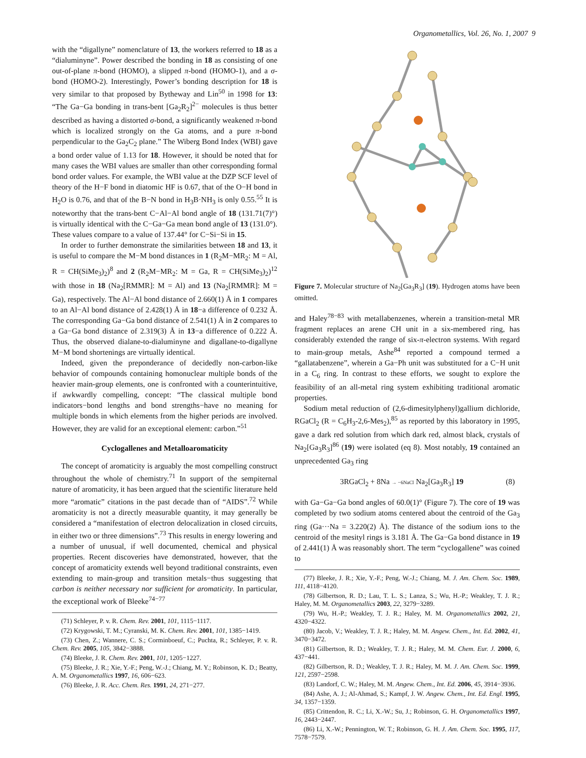Organometallics, Vol. 26, No. 1, 2007 9
with the “digallyne” nomenclature of 13, the workers referred to 18 as a “dialuminyne”. Power described the bonding in 18 as consisting of one out-of-plane π-bond (HOMO), a slipped π-bond (HOMO-1), and a σ-bond (HOMO-2). Interestingly, Power’s bonding description for 18 is very similar to that proposed by Bytheway and Lin<sup>50</sup> in 1998 for 13: “The Ga−Ga bonding in trans-bent [Ga<sub>2</sub>R<sub>2</sub>]<sup>2−</sup> molecules is thus better described as having a distorted σ-bond, a significantly weakened π-bond which is localized strongly on the Ga atoms, and a pure π-bond perpendicular to the Ga<sub>2</sub>C<sub>2</sub> plane.” The Wiberg Bond Index (WBI) gave a bond order value of 1.13 for 18. However, it should be noted that for many cases the WBI values are smaller than other corresponding formal bond order values. For example, the WBI value at the DZP SCF level of theory of the H−F bond in diatomic HF is 0.67, that of the O−H bond in H<sub>2</sub>O is 0.76, and that of the B−N bond in H<sub>3</sub>B·NH<sub>3</sub> is only 0.55.<sup>55</sup> It is noteworthy that the trans-bent C−Al−Al bond angle of 18 (131.71(7)°) is virtually identical with the C−Ga−Ga mean bond angle of 13 (131.0°). These values compare to a value of 137.44° for C−Si−Si in 15.
In order to further demonstrate the similarities between 18 and 13, it is useful to compare the M−M bond distances in 1 (R<sub>2</sub>M−MR<sub>2</sub>: M = Al, R = CH(SiMe<sub>3</sub>)<sub>2</sub>)<sup>8</sup> and 2 (R<sub>2</sub>M−MR<sub>2</sub>: M = Ga, R = CH(SiMe<sub>3</sub>)<sub>2</sub>)<sup>12</sup> with those in 18 (Na<sub>2</sub>[RMMR]: M = Al) and 13 (Na<sub>2</sub>[RMMR]: M = Ga), respectively. The Al−Al bond distance of 2.660(1) Å in 1 compares to an Al−Al bond distance of 2.428(1) Å in 18−a difference of 0.232 Å. The corresponding Ga−Ga bond distance of 2.541(1) Å in 2 compares to a Ga−Ga bond distance of 2.319(3) Å in 13−a difference of 0.222 Å. Thus, the observed dialane-to-dialuminyne and digallane-to-digallyne M−M bond shortenings are virtually identical.
Indeed, given the preponderance of decidedly non-carbon-like behavior of compounds containing homonuclear multiple bonds of the heavier main-group elements, one is confronted with a counterintuitive, if awkwardly compelling, concept: “The classical multiple bond indicators−bond lengths and bond strengths−have no meaning for multiple bonds in which elements from the higher periods are involved. However, they are valid for an exceptional element: carbon.”<sup>51</sup>
Cyclogallenes and Metalloaromaticity
The concept of aromaticity is arguably the most compelling construct throughout the whole of chemistry.<sup>71</sup> In support of the sempiternal nature of aromaticity, it has been argued that the scientific literature held more “aromatic” citations in the past decade than of “AIDS”.<sup>72</sup> While aromaticity is not a directly measurable quantity, it may generally be considered a “manifestation of electron delocalization in closed circuits, in either two or three dimensions”.<sup>73</sup> This results in energy lowering and a number of unusual, if well documented, chemical and physical properties. Recent discoveries have demonstrated, however, that the concept of aromaticity extends well beyond traditional constraints, even extending to main-group and transition metals−thus suggesting that carbon is neither necessary nor sufficient for aromaticity. In particular, the exceptional work of Bleeke<sup>74−77</sup>
(71) Schleyer, P. v. R. Chem. Rev. 2001, 101, 1115−1117.
(72) Krygowski, T. M.; Cyranski, M. K. Chem. Rev. 2001, 101, 1385−1419.
(73) Chen, Z.; Wannere, C. S.; Corminboeuf, C.; Puchta, R.; Schleyer, P. v. R. Chem. Rev. 2005, 105, 3842−3888.
(74) Bleeke, J. R. Chem. Rev. 2001, 101, 1205−1227.
(75) Bleeke, J. R.; Xie, Y.-F.; Peng, W.-J.; Chiang, M. Y.; Robinson, K. D.; Beatty, A. M. Organometallics 1997, 16, 606−623.
(76) Bleeke, J. R. Acc. Chem. Res. 1991, 24, 271−277.
Figure 7. Molecular structure of Na<sub>2</sub>[Ga<sub>3</sub>R<sub>3</sub>] (19). Hydrogen atoms have been omitted.
and Haley<sup>78−83</sup> with metallabenzenes, wherein a transition-metal MR fragment replaces an arene CH unit in a six-membered ring, has considerably extended the range of six-π-electron systems. With regard to main-group metals, Ashe<sup>84</sup> reported a compound termed a “gallatabenzene”, wherein a Ga−Ph unit was substituted for a C−H unit in a C<sub>6</sub> ring. In contrast to these efforts, we sought to explore the feasibility of an all-metal ring system exhibiting traditional aromatic properties.
Sodium metal reduction of (2,6-dimesitylphenyl)gallium dichloride, RGaCl<sub>2</sub> (R = C<sub>6</sub>H<sub>3</sub>-2,6-Mes<sub>2</sub>),<sup>85</sup> as reported by this laboratory in 1995, gave a dark red solution from which dark red, almost black, crystals of Na<sub>2</sub>[Ga<sub>3</sub>R<sub>3</sub>]<sup>86</sup> (19) were isolated (eq 8). Most notably, 19 contained an unprecedented Ga<sub>3</sub> ring
3RGaCl<sub>2</sub> + 8Na → −6NaCl Na<sub>2</sub>[Ga<sub>3</sub>R<sub>3</sub>] 19 (8)
with Ga−Ga−Ga bond angles of 60.0(1)° (Figure 7). The core of 19 was completed by two sodium atoms centered about the centroid of the Ga<sub>3</sub> ring (Ga···Na = 3.220(2) Å). The distance of the sodium ions to the centroid of the mesityl rings is 3.181 Å. The Ga−Ga bond distance in 19 of 2.441(1) Å was reasonably short. The term “cyclogallene” was coined to
(77) Bleeke, J. R.; Xie, Y.-F.; Peng, W.-J.; Chiang, M. J. Am. Chem. Soc. 1989, 111, 4118−4120.
(78) Gilbertson, R. D.; Lau, T. L. S.; Lanza, S.; Wu, H.-P.; Weakley, T. J. R.; Haley, M. M. Organometallics 2003, 22, 3279−3289.
(79) Wu, H.-P.; Weakley, T. J. R.; Haley, M. M. Organometallics 2002, 21, 4320−4322.
(80) Jacob, V.; Weakley, T. J. R.; Haley, M. M. Angew. Chem., Int. Ed. 2002, 41, 3470−3472.
(81) Gilbertson, R. D.; Weakley, T. J. R.; Haley, M. M. Chem. Eur. J. 2000, 6, 437−441.
(82) Gilbertson, R. D.; Weakley, T. J. R.; Haley, M. M. J. Am. Chem. Soc. 1999, 121, 2597−2598.
(83) Landorf, C. W.; Haley, M. M. Angew. Chem., Int. Ed. 2006, 45, 3914−3936.
(84) Ashe, A. J.; Al-Ahmad, S.; Kampf, J. W. Angew. Chem., Int. Ed. Engl. 1995, 34, 1357−1359.
(85) Crittendon, R. C.; Li, X.-W.; Su, J.; Robinson, G. H. Organometallics 1997, 16, 2443−2447.
(86) Li, X.-W.; Pennington, W. T.; Robinson, G. H. J. Am. Chem. Soc. 1995, 117, 7578−7579.